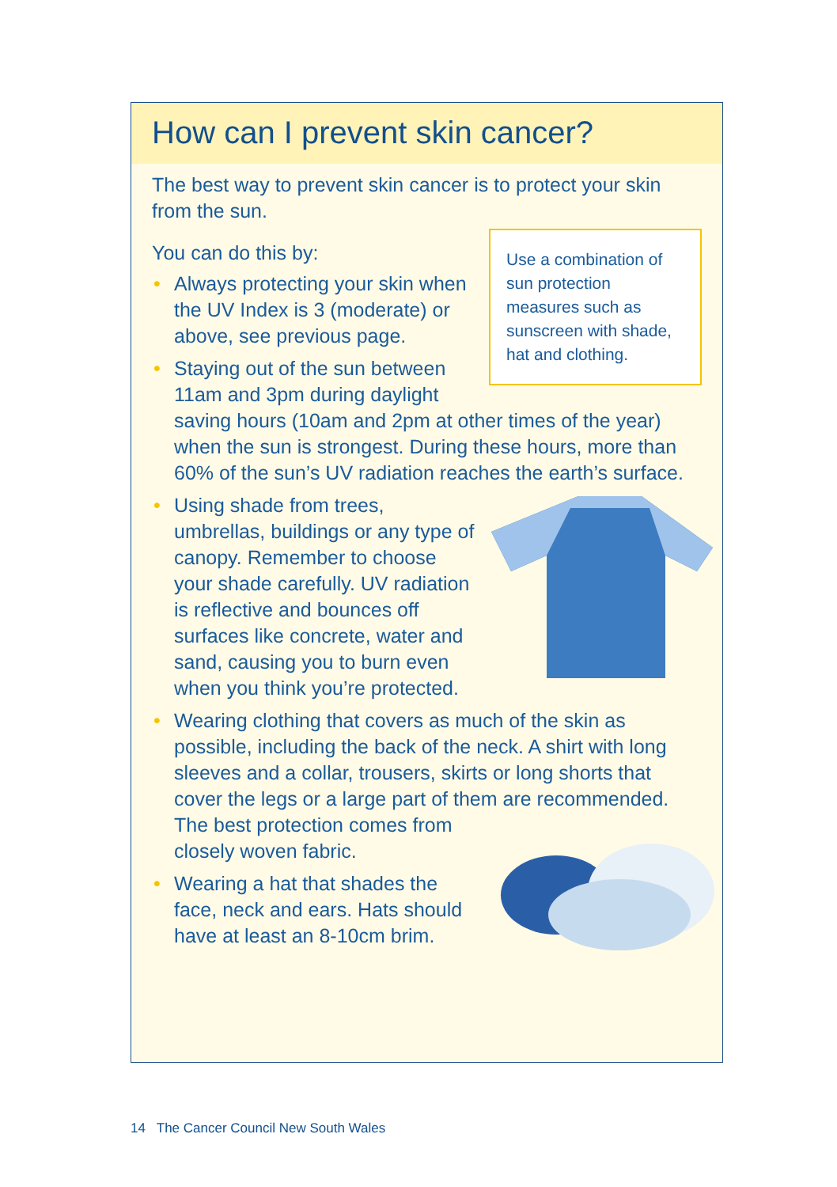How can I prevent skin cancer?
The best way to prevent skin cancer is to protect your skin from the sun.
Use a combination of sun protection measures such as sunscreen with shade, hat and clothing.
You can do this by:
• Always protecting your skin when the UV Index is 3 (moderate) or above, see previous page.
• Staying out of the sun between 11am and 3pm during daylight saving hours (10am and 2pm at other times of the year) when the sun is strongest. During these hours, more than 60% of the sun’s UV radiation reaches the earth’s surface.
• Using shade from trees, umbrellas, buildings or any type of canopy. Remember to choose your shade carefully. UV radiation is reflective and bounces off surfaces like concrete, water and sand, causing you to burn even when you think you’re protected.
• Wearing clothing that covers as much of the skin as possible, including the back of the neck. A shirt with long sleeves and a collar, trousers, skirts or long shorts that cover the legs or a large part of them are recommended. The best protection comes from closely woven fabric.
• Wearing a hat that shades the face, neck and ears. Hats should have at least an 8-10cm brim.
14 The Cancer Council New South Wales